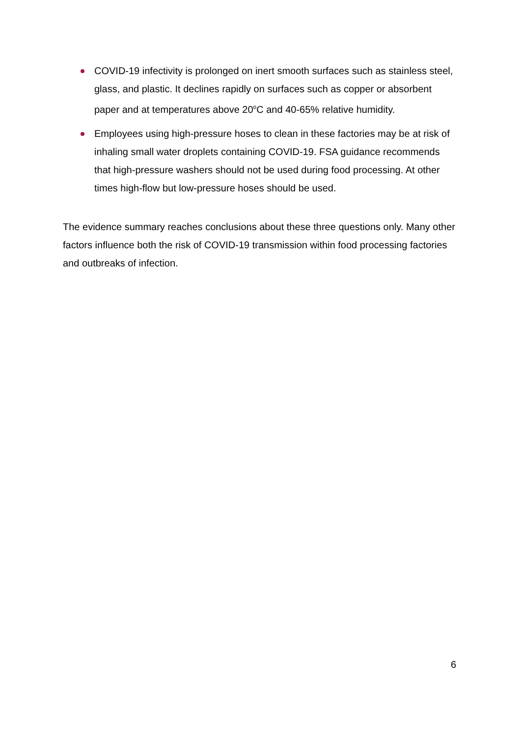COVID-19 infectivity is prolonged on inert smooth surfaces such as stainless steel, glass, and plastic. It declines rapidly on surfaces such as copper or absorbent paper and at temperatures above 20<sup>o</sup>C and 40-65% relative humidity.
Employees using high-pressure hoses to clean in these factories may be at risk of inhaling small water droplets containing COVID-19. FSA guidance recommends that high-pressure washers should not be used during food processing. At other times high-flow but low-pressure hoses should be used.
The evidence summary reaches conclusions about these three questions only. Many other factors influence both the risk of COVID-19 transmission within food processing factories and outbreaks of infection.
6